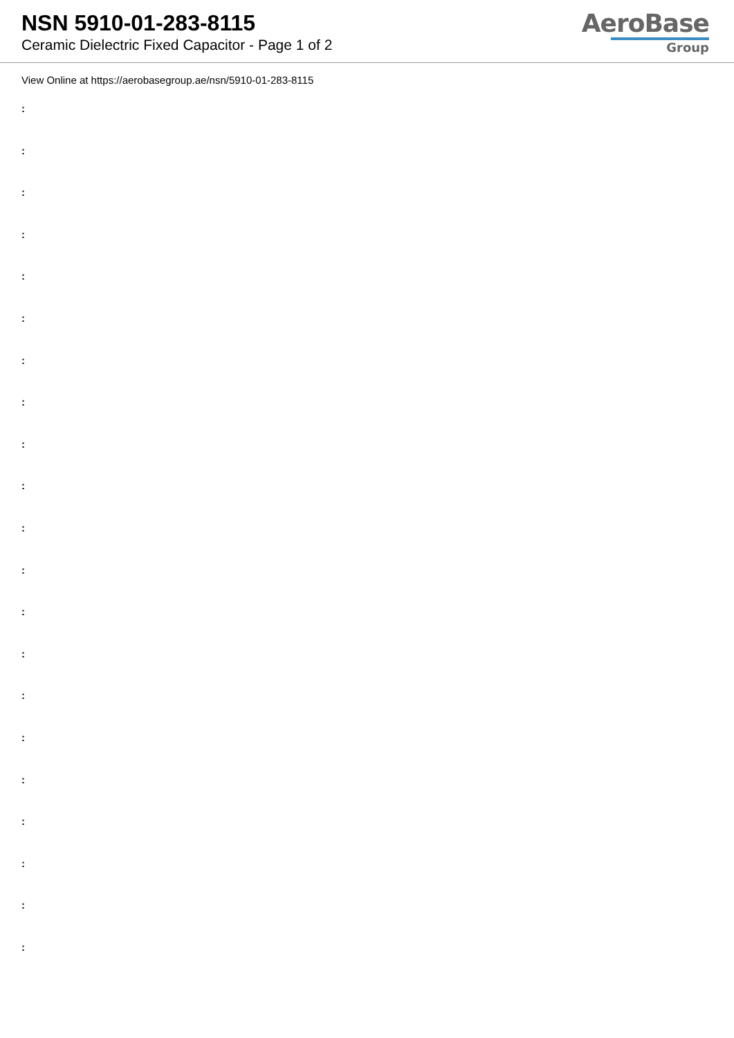NSN 5910-01-283-8115
Ceramic Dielectric Fixed Capacitor - Page 1 of 2
AeroBase
Group
View Online at https://aerobasegroup.ae/nsn/5910-01-283-8115
:
:
:
:
:
:
:
:
:
:
:
:
:
:
:
:
:
:
:
:
: